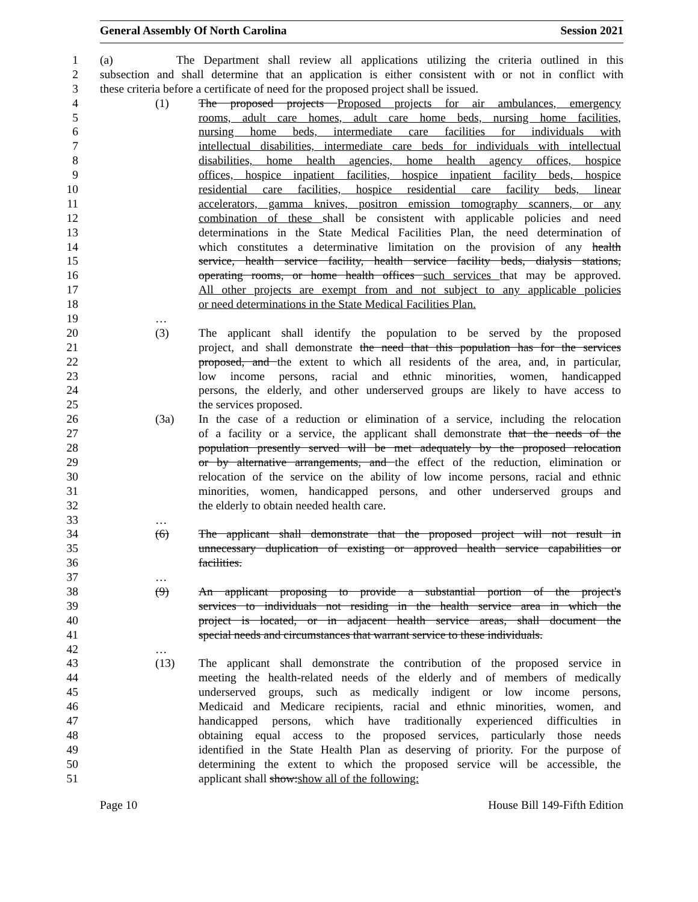General Assembly Of North Carolina Session 2021
1 (a) The Department shall review all applications utilizing the criteria outlined in this
2 subsection and shall determine that an application is either consistent with or not in conflict with
3 these criteria before a certificate of need for the proposed project shall be issued.
4 (1) The proposed projects Proposed projects for air ambulances, emergency
5 rooms, adult care homes, adult care home beds, nursing home facilities,
6 nursing home beds, intermediate care facilities for individuals with
7 intellectual disabilities, intermediate care beds for individuals with intellectual
8 disabilities, home health agencies, home health agency offices, hospice
9 offices, hospice inpatient facilities, hospice inpatient facility beds, hospice
10 residential care facilities, hospice residential care facility beds, linear
11 accelerators, gamma knives, positron emission tomography scanners, or any
12 combination of these shall be consistent with applicable policies and need
13 determinations in the State Medical Facilities Plan, the need determination of
14 which constitutes a determinative limitation on the provision of any health
15 service, health service facility, health service facility beds, dialysis stations,
16 operating rooms, or home health offices such services that may be approved.
17 All other projects are exempt from and not subject to any applicable policies
18 or need determinations in the State Medical Facilities Plan.
19 …
20 (3) The applicant shall identify the population to be served by the proposed
21 project, and shall demonstrate the need that this population has for the services
22 proposed, and the extent to which all residents of the area, and, in particular,
23 low income persons, racial and ethnic minorities, women, handicapped
24 persons, the elderly, and other underserved groups are likely to have access to
25 the services proposed.
26 (3a) In the case of a reduction or elimination of a service, including the relocation
27 of a facility or a service, the applicant shall demonstrate that the needs of the
28 population presently served will be met adequately by the proposed relocation
29 or by alternative arrangements, and the effect of the reduction, elimination or
30 relocation of the service on the ability of low income persons, racial and ethnic
31 minorities, women, handicapped persons, and other underserved groups and
32 the elderly to obtain needed health care.
33 …
34 (6) The applicant shall demonstrate that the proposed project will not result in
35 unnecessary duplication of existing or approved health service capabilities or
36 facilities.
37 …
38 (9) An applicant proposing to provide a substantial portion of the project's
39 services to individuals not residing in the health service area in which the
40 project is located, or in adjacent health service areas, shall document the
41 special needs and circumstances that warrant service to these individuals.
42 …
43 (13) The applicant shall demonstrate the contribution of the proposed service in
44 meeting the health-related needs of the elderly and of members of medically
45 underserved groups, such as medically indigent or low income persons,
46 Medicaid and Medicare recipients, racial and ethnic minorities, women, and
47 handicapped persons, which have traditionally experienced difficulties in
48 obtaining equal access to the proposed services, particularly those needs
49 identified in the State Health Plan as deserving of priority. For the purpose of
50 determining the extent to which the proposed service will be accessible, the
51 applicant shall show:show all of the following:
Page 10 House Bill 149-Fifth Edition